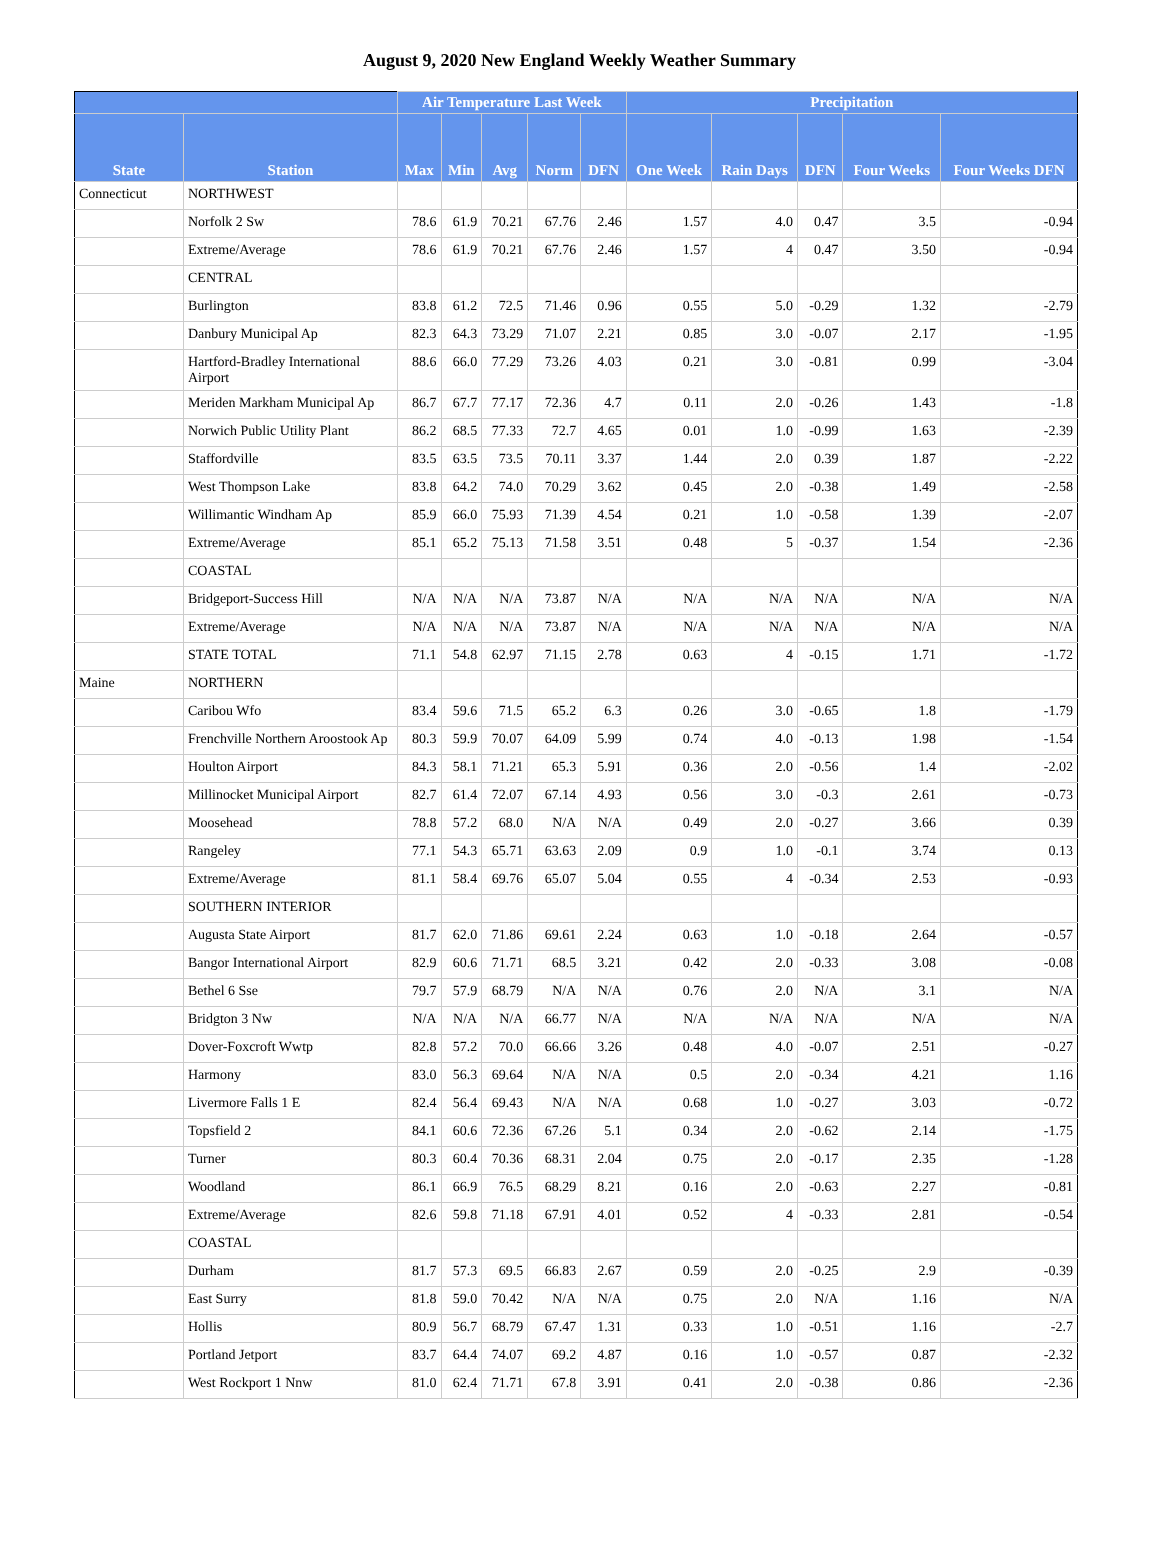August 9, 2020 New England Weekly Weather Summary
| | | Air Temperature Last Week | | | | | Precipitation | | | | |
| --- | --- | --- | --- | --- | --- | --- | --- | --- | --- | --- | --- |
| State | Station | Max | Min | Avg | Norm | DFN | One Week | Rain Days | DFN | Four Weeks | Four Weeks DFN |
| Connecticut | NORTHWEST | | | | | | | | | | |
| | Norfolk 2 Sw | 78.6 | 61.9 | 70.21 | 67.76 | 2.46 | 1.57 | 4.0 | 0.47 | 3.5 | -0.94 |
| | Extreme/Average | 78.6 | 61.9 | 70.21 | 67.76 | 2.46 | 1.57 | 4 | 0.47 | 3.50 | -0.94 |
| | CENTRAL | | | | | | | | | | |
| | Burlington | 83.8 | 61.2 | 72.5 | 71.46 | 0.96 | 0.55 | 5.0 | -0.29 | 1.32 | -2.79 |
| | Danbury Municipal Ap | 82.3 | 64.3 | 73.29 | 71.07 | 2.21 | 0.85 | 3.0 | -0.07 | 2.17 | -1.95 |
| | Hartford-Bradley International Airport | 88.6 | 66.0 | 77.29 | 73.26 | 4.03 | 0.21 | 3.0 | -0.81 | 0.99 | -3.04 |
| | Meriden Markham Municipal Ap | 86.7 | 67.7 | 77.17 | 72.36 | 4.7 | 0.11 | 2.0 | -0.26 | 1.43 | -1.8 |
| | Norwich Public Utility Plant | 86.2 | 68.5 | 77.33 | 72.7 | 4.65 | 0.01 | 1.0 | -0.99 | 1.63 | -2.39 |
| | Staffordville | 83.5 | 63.5 | 73.5 | 70.11 | 3.37 | 1.44 | 2.0 | 0.39 | 1.87 | -2.22 |
| | West Thompson Lake | 83.8 | 64.2 | 74.0 | 70.29 | 3.62 | 0.45 | 2.0 | -0.38 | 1.49 | -2.58 |
| | Willimantic Windham Ap | 85.9 | 66.0 | 75.93 | 71.39 | 4.54 | 0.21 | 1.0 | -0.58 | 1.39 | -2.07 |
| | Extreme/Average | 85.1 | 65.2 | 75.13 | 71.58 | 3.51 | 0.48 | 5 | -0.37 | 1.54 | -2.36 |
| | COASTAL | | | | | | | | | | |
| | Bridgeport-Success Hill | N/A | N/A | N/A | 73.87 | N/A | N/A | N/A | N/A | N/A | N/A |
| | Extreme/Average | N/A | N/A | N/A | 73.87 | N/A | N/A | N/A | N/A | N/A | N/A |
| | STATE TOTAL | 71.1 | 54.8 | 62.97 | 71.15 | 2.78 | 0.63 | 4 | -0.15 | 1.71 | -1.72 |
| Maine | NORTHERN | | | | | | | | | | |
| | Caribou Wfo | 83.4 | 59.6 | 71.5 | 65.2 | 6.3 | 0.26 | 3.0 | -0.65 | 1.8 | -1.79 |
| | Frenchville Northern Aroostook Ap | 80.3 | 59.9 | 70.07 | 64.09 | 5.99 | 0.74 | 4.0 | -0.13 | 1.98 | -1.54 |
| | Houlton Airport | 84.3 | 58.1 | 71.21 | 65.3 | 5.91 | 0.36 | 2.0 | -0.56 | 1.4 | -2.02 |
| | Millinocket Municipal Airport | 82.7 | 61.4 | 72.07 | 67.14 | 4.93 | 0.56 | 3.0 | -0.3 | 2.61 | -0.73 |
| | Moosehead | 78.8 | 57.2 | 68.0 | N/A | N/A | 0.49 | 2.0 | -0.27 | 3.66 | 0.39 |
| | Rangeley | 77.1 | 54.3 | 65.71 | 63.63 | 2.09 | 0.9 | 1.0 | -0.1 | 3.74 | 0.13 |
| | Extreme/Average | 81.1 | 58.4 | 69.76 | 65.07 | 5.04 | 0.55 | 4 | -0.34 | 2.53 | -0.93 |
| | SOUTHERN INTERIOR | | | | | | | | | | |
| | Augusta State Airport | 81.7 | 62.0 | 71.86 | 69.61 | 2.24 | 0.63 | 1.0 | -0.18 | 2.64 | -0.57 |
| | Bangor International Airport | 82.9 | 60.6 | 71.71 | 68.5 | 3.21 | 0.42 | 2.0 | -0.33 | 3.08 | -0.08 |
| | Bethel 6 Sse | 79.7 | 57.9 | 68.79 | N/A | N/A | 0.76 | 2.0 | N/A | 3.1 | N/A |
| | Bridgton 3 Nw | N/A | N/A | N/A | 66.77 | N/A | N/A | N/A | N/A | N/A | N/A |
| | Dover-Foxcroft Wwtp | 82.8 | 57.2 | 70.0 | 66.66 | 3.26 | 0.48 | 4.0 | -0.07 | 2.51 | -0.27 |
| | Harmony | 83.0 | 56.3 | 69.64 | N/A | N/A | 0.5 | 2.0 | -0.34 | 4.21 | 1.16 |
| | Livermore Falls 1 E | 82.4 | 56.4 | 69.43 | N/A | N/A | 0.68 | 1.0 | -0.27 | 3.03 | -0.72 |
| | Topsfield 2 | 84.1 | 60.6 | 72.36 | 67.26 | 5.1 | 0.34 | 2.0 | -0.62 | 2.14 | -1.75 |
| | Turner | 80.3 | 60.4 | 70.36 | 68.31 | 2.04 | 0.75 | 2.0 | -0.17 | 2.35 | -1.28 |
| | Woodland | 86.1 | 66.9 | 76.5 | 68.29 | 8.21 | 0.16 | 2.0 | -0.63 | 2.27 | -0.81 |
| | Extreme/Average | 82.6 | 59.8 | 71.18 | 67.91 | 4.01 | 0.52 | 4 | -0.33 | 2.81 | -0.54 |
| | COASTAL | | | | | | | | | | |
| | Durham | 81.7 | 57.3 | 69.5 | 66.83 | 2.67 | 0.59 | 2.0 | -0.25 | 2.9 | -0.39 |
| | East Surry | 81.8 | 59.0 | 70.42 | N/A | N/A | 0.75 | 2.0 | N/A | 1.16 | N/A |
| | Hollis | 80.9 | 56.7 | 68.79 | 67.47 | 1.31 | 0.33 | 1.0 | -0.51 | 1.16 | -2.7 |
| | Portland Jetport | 83.7 | 64.4 | 74.07 | 69.2 | 4.87 | 0.16 | 1.0 | -0.57 | 0.87 | -2.32 |
| | West Rockport 1 Nnw | 81.0 | 62.4 | 71.71 | 67.8 | 3.91 | 0.41 | 2.0 | -0.38 | 0.86 | -2.36 |